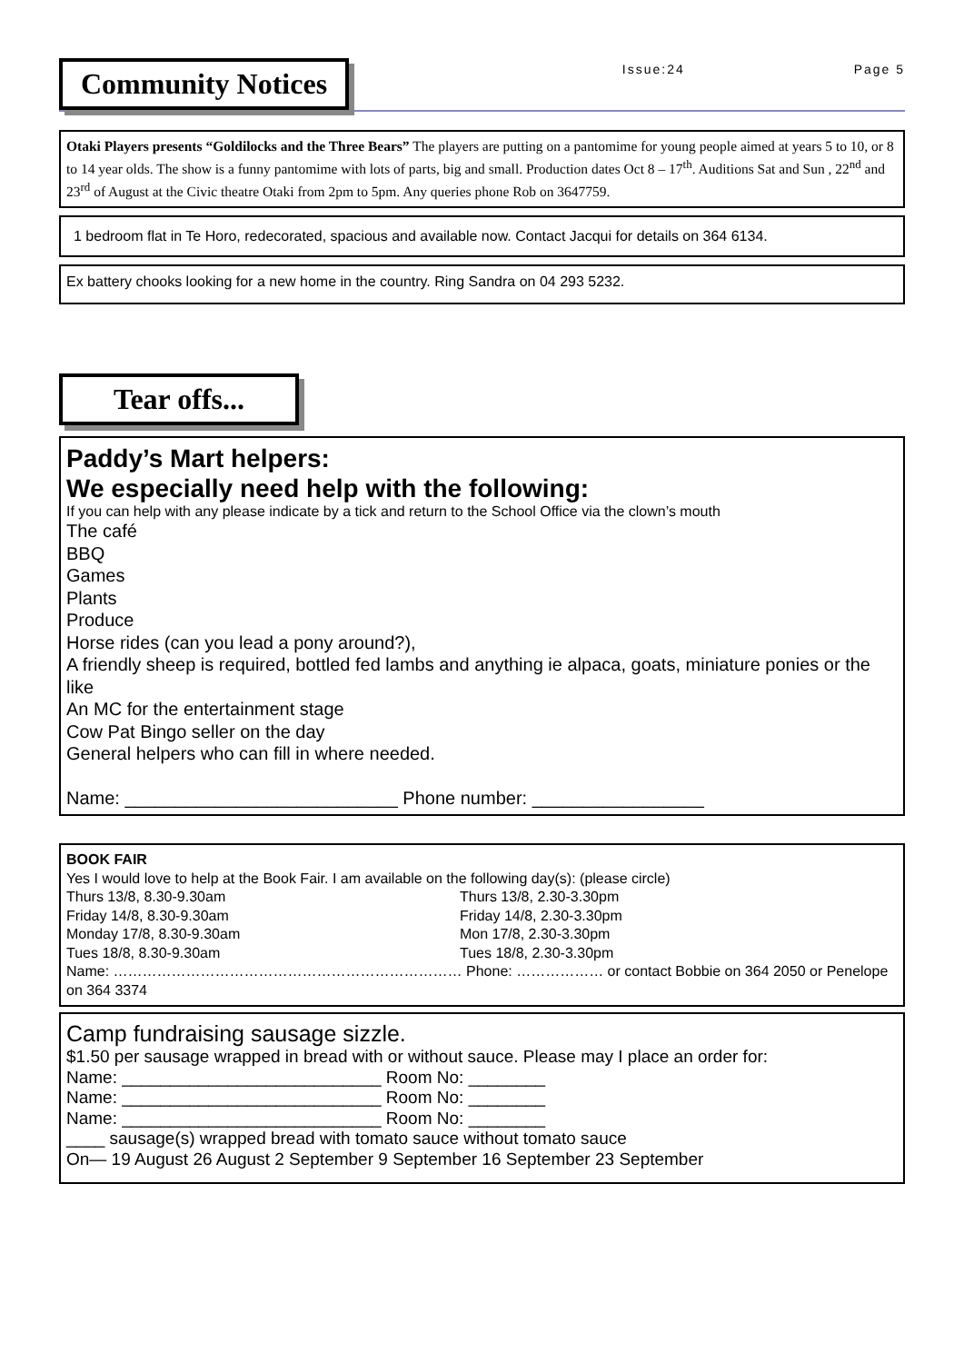Community Notices
Issue:24 Page 5
Otaki Players presents “Goldilocks and the Three Bears” The players are putting on a pantomime for young people aimed at years 5 to 10, or 8 to 14 year olds. The show is a funny pantomime with lots of parts, big and small. Production dates Oct 8 – 17<sup>th</sup>. Auditions Sat and Sun , 22<sup>nd</sup> and 23<sup>rd</sup> of August at the Civic theatre Otaki from 2pm to 5pm. Any queries phone Rob on 3647759.
1 bedroom flat in Te Horo, redecorated, spacious and available now. Contact Jacqui for details on 364 6134.
Ex battery chooks looking for a new home in the country. Ring Sandra on 04 293 5232.
Tear offs...
Paddy’s Mart helpers:
We especially need help with the following:
If you can help with any please indicate by a tick and return to the School Office via the clown’s mouth
The café
BBQ
Games
Plants
Produce
Horse rides (can you lead a pony around?),
A friendly sheep is required, bottled fed lambs and anything ie alpaca, goats, miniature ponies or the like
An MC for the entertainment stage
Cow Pat Bingo seller on the day
General helpers who can fill in where needed.
Name: ___________________________ Phone number: _________________
BOOK FAIR
Yes I would love to help at the Book Fair. I am available on the following day(s): (please circle)
Thurs 13/8, 8.30-9.30am Thurs 13/8, 2.30-3.30pm
Friday 14/8, 8.30-9.30am Friday 14/8, 2.30-3.30pm
Monday 17/8, 8.30-9.30am Mon 17/8, 2.30-3.30pm
Tues 18/8, 8.30-9.30am Tues 18/8, 2.30-3.30pm
Name: ……………………………………………………………… Phone: ……………… or contact Bobbie on 364 2050 or Penelope on 364 3374
Camp fundraising sausage sizzle.
$1.50 per sausage wrapped in bread with or without sauce. Please may I place an order for:
Name: ___________________________ Room No: ________
Name: ___________________________ Room No: ________
Name: ___________________________ Room No: ________
____ sausage(s) wrapped bread with tomato sauce without tomato sauce
On— 19 August 26 August 2 September 9 September 16 September 23 September